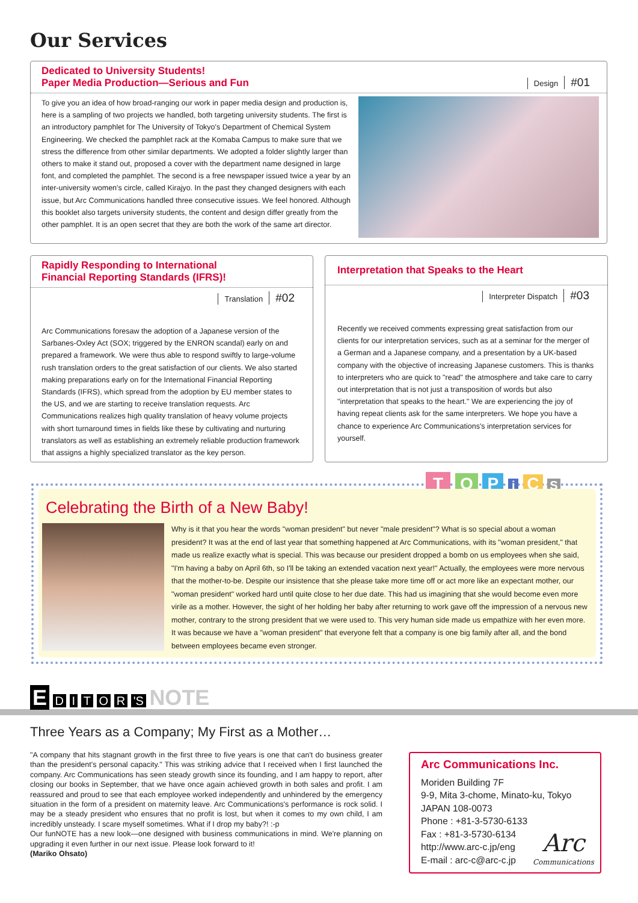Our Services
Dedicated to University Students!
Paper Media Production—Serious and Fun
Design #01
To give you an idea of how broad-ranging our work in paper media design and production is, here is a sampling of two projects we handled, both targeting university students. The first is an introductory pamphlet for The University of Tokyo's Department of Chemical System Engineering. We checked the pamphlet rack at the Komaba Campus to make sure that we stress the difference from other similar departments. We adopted a folder slightly larger than others to make it stand out, proposed a cover with the department name designed in large font, and completed the pamphlet. The second is a free newspaper issued twice a year by an inter-university women's circle, called Kirajyo. In the past they changed designers with each issue, but Arc Communications handled three consecutive issues. We feel honored. Although this booklet also targets university students, the content and design differ greatly from the other pamphlet. It is an open secret that they are both the work of the same art director.
Rapidly Responding to International
Financial Reporting Standards (IFRS)!
Translation #02
Arc Communications foresaw the adoption of a Japanese version of the Sarbanes-Oxley Act (SOX; triggered by the ENRON scandal) early on and prepared a framework. We were thus able to respond swiftly to large-volume rush translation orders to the great satisfaction of our clients. We also started making preparations early on for the International Financial Reporting Standards (IFRS), which spread from the adoption by EU member states to the US, and we are starting to receive translation requests. Arc Communications realizes high quality translation of heavy volume projects with short turnaround times in fields like these by cultivating and nurturing translators as well as establishing an extremely reliable production framework that assigns a highly specialized translator as the key person.
Interpretation that Speaks to the Heart
Interpreter Dispatch #03
Recently we received comments expressing great satisfaction from our clients for our interpretation services, such as at a seminar for the merger of a German and a Japanese company, and a presentation by a UK-based company with the objective of increasing Japanese customers. This is thanks to interpreters who are quick to "read" the atmosphere and take care to carry out interpretation that is not just a transposition of words but also "interpretation that speaks to the heart." We are experiencing the joy of having repeat clients ask for the same interpreters. We hope you have a chance to experience Arc Communications's interpretation services for yourself.
T O P i C S
Celebrating the Birth of a New Baby!
Why is it that you hear the words "woman president" but never "male president"? What is so special about a woman president? It was at the end of last year that something happened at Arc Communications, with its "woman president," that made us realize exactly what is special. This was because our president dropped a bomb on us employees when she said, "I'm having a baby on April 6th, so I'll be taking an extended vacation next year!" Actually, the employees were more nervous that the mother-to-be. Despite our insistence that she please take more time off or act more like an expectant mother, our "woman president" worked hard until quite close to her due date. This had us imagining that she would become even more virile as a mother. However, the sight of her holding her baby after returning to work gave off the impression of a nervous new mother, contrary to the strong president that we were used to. This very human side made us empathize with her even more. It was because we have a "woman president" that everyone felt that a company is one big family after all, and the bond between employees became even stronger.
E D I T O R 'S NOTE
Three Years as a Company; My First as a Mother…
"A company that hits stagnant growth in the first three to five years is one that can't do business greater than the president's personal capacity." This was striking advice that I received when I first launched the company. Arc Communications has seen steady growth since its founding, and I am happy to report, after closing our books in September, that we have once again achieved growth in both sales and profit. I am reassured and proud to see that each employee worked independently and unhindered by the emergency situation in the form of a president on maternity leave. Arc Communications's performance is rock solid. I may be a steady president who ensures that no profit is lost, but when it comes to my own child, I am incredibly unsteady. I scare myself sometimes. What if I drop my baby?! :-p
Our funNOTE has a new look—one designed with business communications in mind. We're planning on upgrading it even further in our next issue. Please look forward to it!
(Mariko Ohsato)
Arc Communications Inc.
Moriden Building 7F
9-9, Mita 3-chome, Minato-ku, Tokyo
JAPAN 108-0073
Phone : +81-3-5730-6133
Fax : +81-3-5730-6134
http://www.arc-c.jp/eng
E-mail : arc-c@arc-c.jp
Arc
Communications